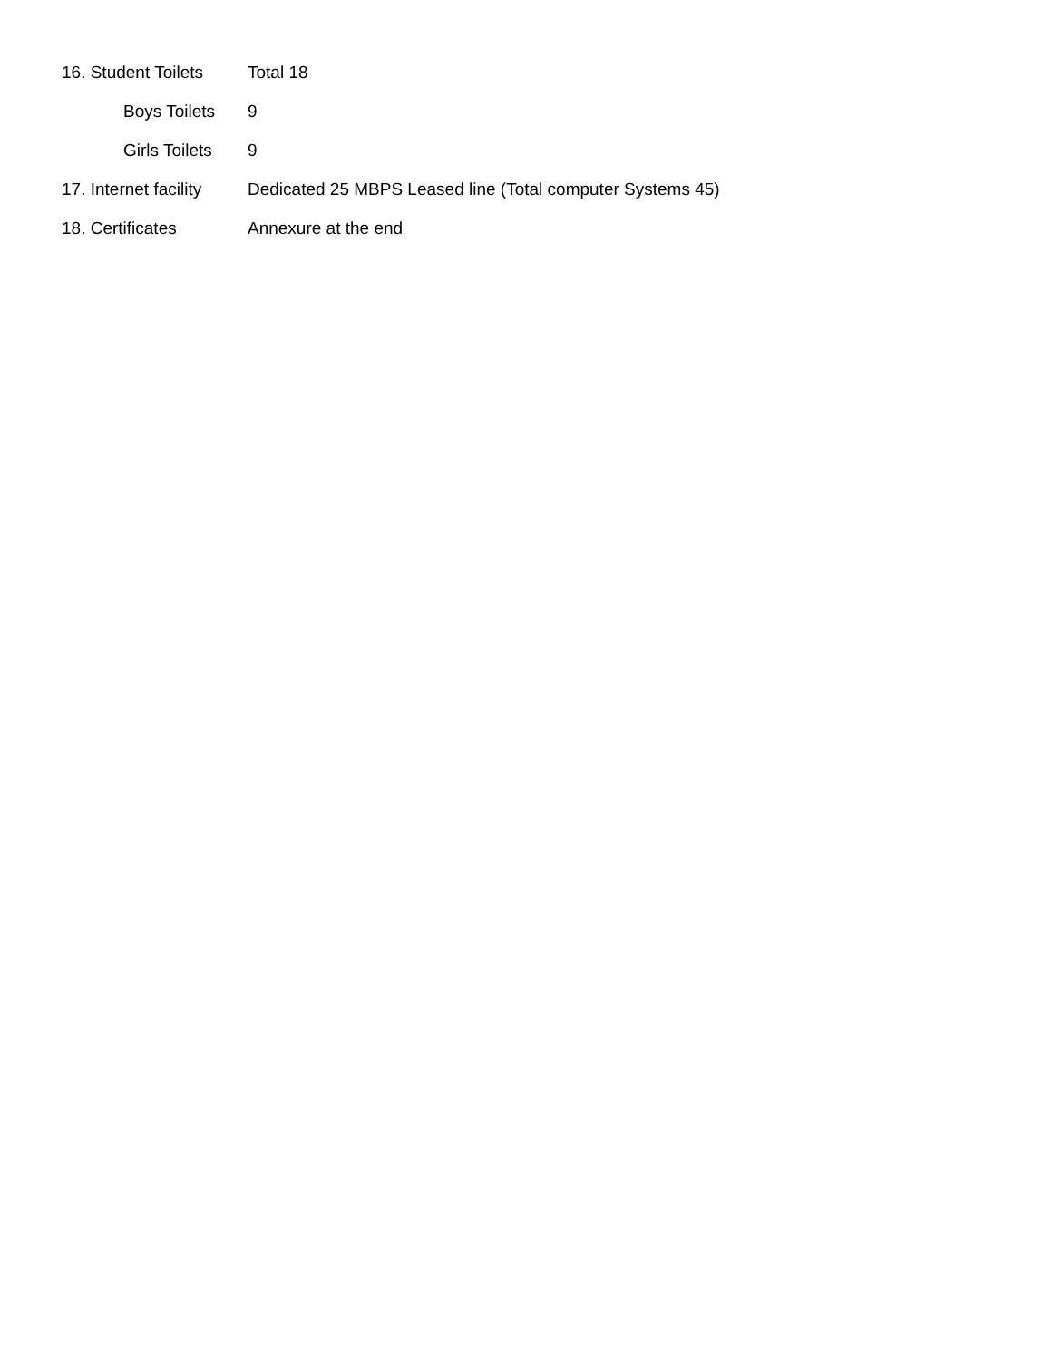16. Student Toilets
Total 18
Boys Toilets 9
Girls Toilets
9
17. Internet facility
Dedicated 25 MBPS Leased line (Total computer Systems 45)
18. Certificates Annexure at the end